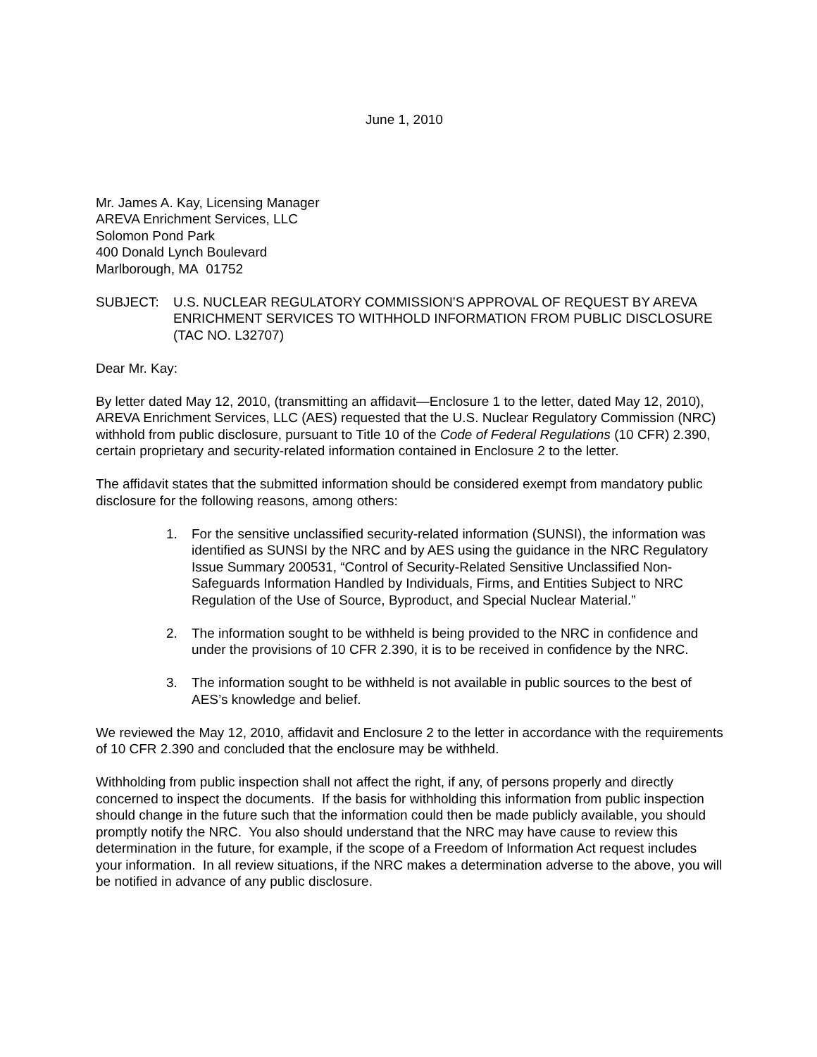June 1, 2010
Mr. James A. Kay, Licensing Manager
AREVA Enrichment Services, LLC
Solomon Pond Park
400 Donald Lynch Boulevard
Marlborough, MA 01752
SUBJECT: U.S. NUCLEAR REGULATORY COMMISSION’S APPROVAL OF REQUEST BY AREVA ENRICHMENT SERVICES TO WITHHOLD INFORMATION FROM PUBLIC DISCLOSURE (TAC NO. L32707)
Dear Mr. Kay:
By letter dated May 12, 2010, (transmitting an affidavit—Enclosure 1 to the letter, dated May 12, 2010), AREVA Enrichment Services, LLC (AES) requested that the U.S. Nuclear Regulatory Commission (NRC) withhold from public disclosure, pursuant to Title 10 of the Code of Federal Regulations (10 CFR) 2.390, certain proprietary and security-related information contained in Enclosure 2 to the letter.
The affidavit states that the submitted information should be considered exempt from mandatory public disclosure for the following reasons, among others:
1. For the sensitive unclassified security-related information (SUNSI), the information was identified as SUNSI by the NRC and by AES using the guidance in the NRC Regulatory Issue Summary 200531, “Control of Security-Related Sensitive Unclassified Non-Safeguards Information Handled by Individuals, Firms, and Entities Subject to NRC Regulation of the Use of Source, Byproduct, and Special Nuclear Material.”
2. The information sought to be withheld is being provided to the NRC in confidence and under the provisions of 10 CFR 2.390, it is to be received in confidence by the NRC.
3. The information sought to be withheld is not available in public sources to the best of AES’s knowledge and belief.
We reviewed the May 12, 2010, affidavit and Enclosure 2 to the letter in accordance with the requirements of 10 CFR 2.390 and concluded that the enclosure may be withheld.
Withholding from public inspection shall not affect the right, if any, of persons properly and directly concerned to inspect the documents. If the basis for withholding this information from public inspection should change in the future such that the information could then be made publicly available, you should promptly notify the NRC. You also should understand that the NRC may have cause to review this determination in the future, for example, if the scope of a Freedom of Information Act request includes your information. In all review situations, if the NRC makes a determination adverse to the above, you will be notified in advance of any public disclosure.